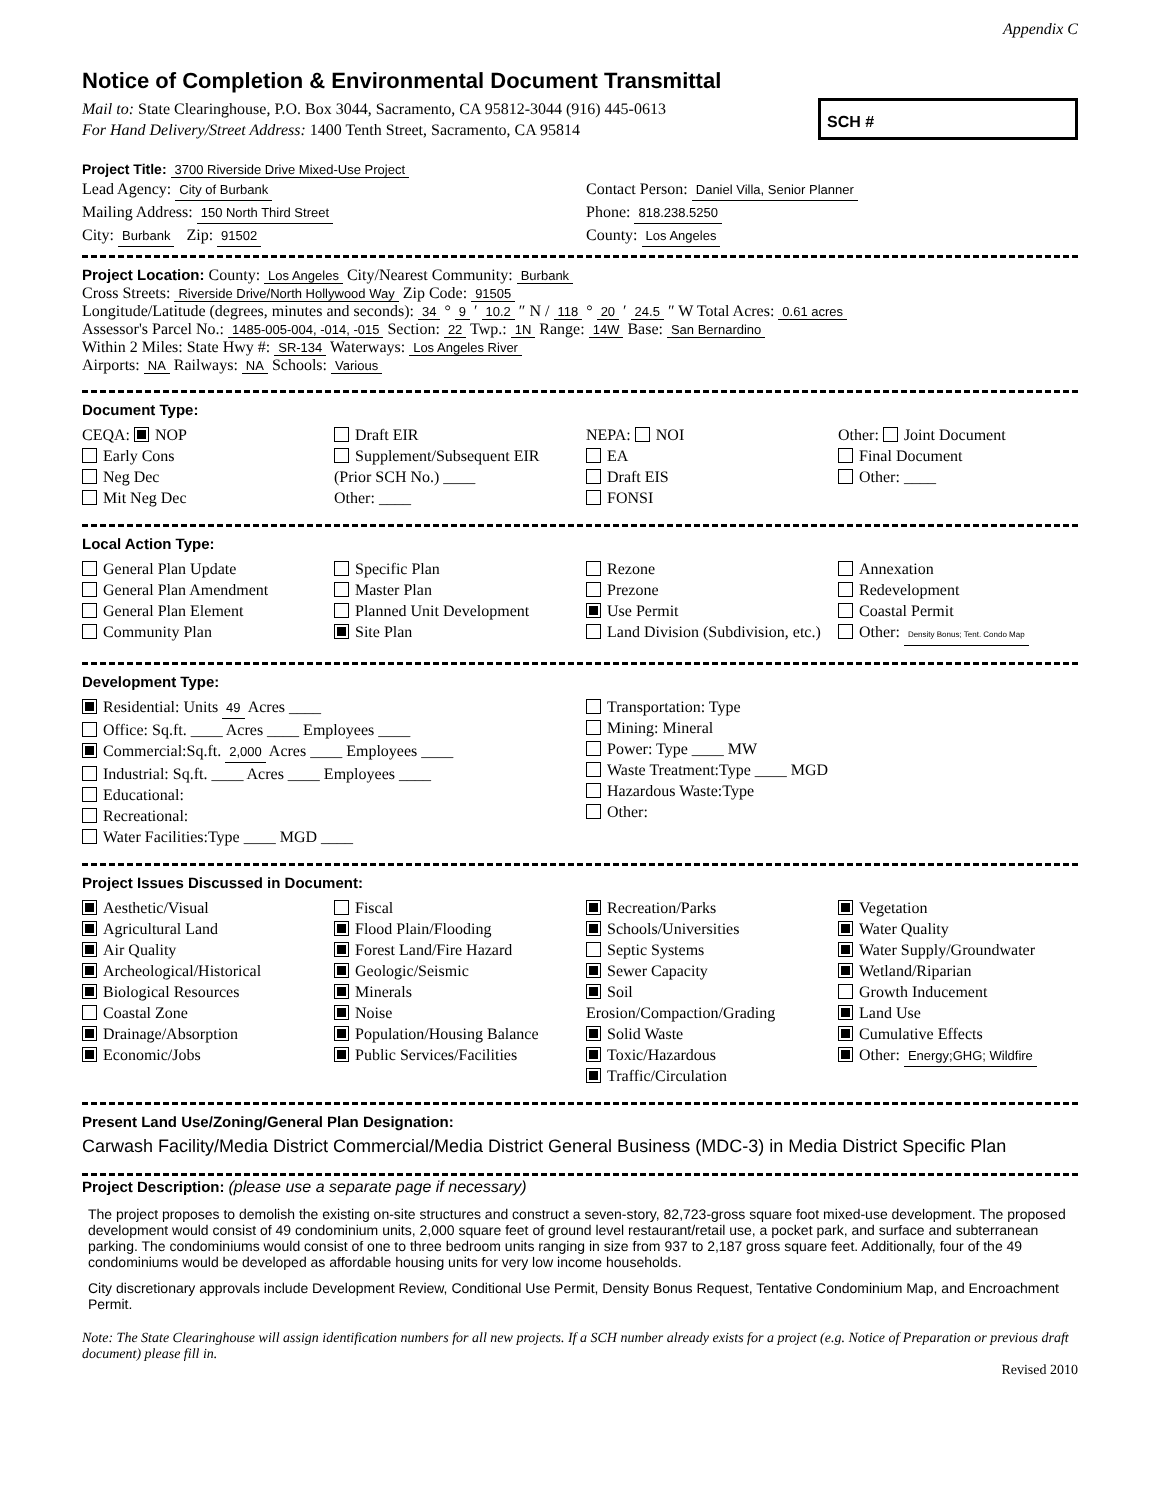Appendix C
Notice of Completion & Environmental Document Transmittal
Mail to: State Clearinghouse, P.O. Box 3044, Sacramento, CA 95812-3044 (916) 445-0613
For Hand Delivery/Street Address: 1400 Tenth Street, Sacramento, CA 95814
SCH #
Project Title: 3700 Riverside Drive Mixed-Use Project
Lead Agency: City of Burbank
Mailing Address: 150 North Third Street
City: Burbank Zip: 91502
Contact Person: Daniel Villa, Senior Planner
Phone: 818.238.5250
County: Los Angeles
Project Location: County: Los Angeles City/Nearest Community: Burbank
Cross Streets: Riverside Drive/North Hollywood Way Zip Code: 91505
Longitude/Latitude (degrees, minutes and seconds): 34 ° 9 ′ 10.2 ″ N / 118 ° 20 ′ 24.5 ″ W Total Acres: 0.61 acres
Assessor's Parcel No.: 1485-005-004, -014, -015 Section: 22 Twp.: 1N Range: 14W Base: San Bernardino
Within 2 Miles: State Hwy #: SR-134 Waterways: Los Angeles River
Airports: NA Railways: NA Schools: Various
Document Type:
CEQA: NOP
Early Cons
Neg Dec
Mit Neg Dec
Draft EIR
Supplement/Subsequent EIR
(Prior SCH No.) ____
Other: ____
NEPA: NOI
EA
Draft EIS
FONSI
Other: Joint Document
Final Document
Other: ____
Local Action Type:
General Plan Update
General Plan Amendment
General Plan Element
Community Plan
Specific Plan
Master Plan
Planned Unit Development
Site Plan
Rezone
Prezone
Use Permit
Land Division (Subdivision, etc.)
Annexation
Redevelopment
Coastal Permit
Other: Density Bonus; Tent. Condo Map
Development Type:
Residential: Units 49 Acres ____
Office: Sq.ft. ____ Acres ____ Employees ____
Commercial:Sq.ft. 2,000 Acres ____ Employees ____
Industrial: Sq.ft. ____ Acres ____ Employees ____
Educational:
Recreational:
Water Facilities:Type ____ MGD ____
Transportation: Type
Mining: Mineral
Power: Type ____ MW
Waste Treatment:Type ____ MGD
Hazardous Waste:Type
Other:
Project Issues Discussed in Document:
Aesthetic/Visual
Agricultural Land
Air Quality
Archeological/Historical
Biological Resources
Coastal Zone
Drainage/Absorption
Economic/Jobs
Fiscal
Flood Plain/Flooding
Forest Land/Fire Hazard
Geologic/Seismic
Minerals
Noise
Population/Housing Balance
Public Services/Facilities
Recreation/Parks
Schools/Universities
Septic Systems
Sewer Capacity
Soil Erosion/Compaction/Grading
Solid Waste
Toxic/Hazardous
Traffic/Circulation
Vegetation
Water Quality
Water Supply/Groundwater
Wetland/Riparian
Growth Inducement
Land Use
Cumulative Effects
Other: Energy;GHG; Wildfire
Present Land Use/Zoning/General Plan Designation:
Carwash Facility/Media District Commercial/Media District General Business (MDC-3) in Media District Specific Plan
Project Description: (please use a separate page if necessary)
The project proposes to demolish the existing on-site structures and construct a seven-story, 82,723-gross square foot mixed-use development. The proposed development would consist of 49 condominium units, 2,000 square feet of ground level restaurant/retail use, a pocket park, and surface and subterranean parking. The condominiums would consist of one to three bedroom units ranging in size from 937 to 2,187 gross square feet. Additionally, four of the 49 condominiums would be developed as affordable housing units for very low income households.
City discretionary approvals include Development Review, Conditional Use Permit, Density Bonus Request, Tentative Condominium Map, and Encroachment Permit.
Note: The State Clearinghouse will assign identification numbers for all new projects. If a SCH number already exists for a project (e.g. Notice of Preparation or previous draft document) please fill in.
Revised 2010